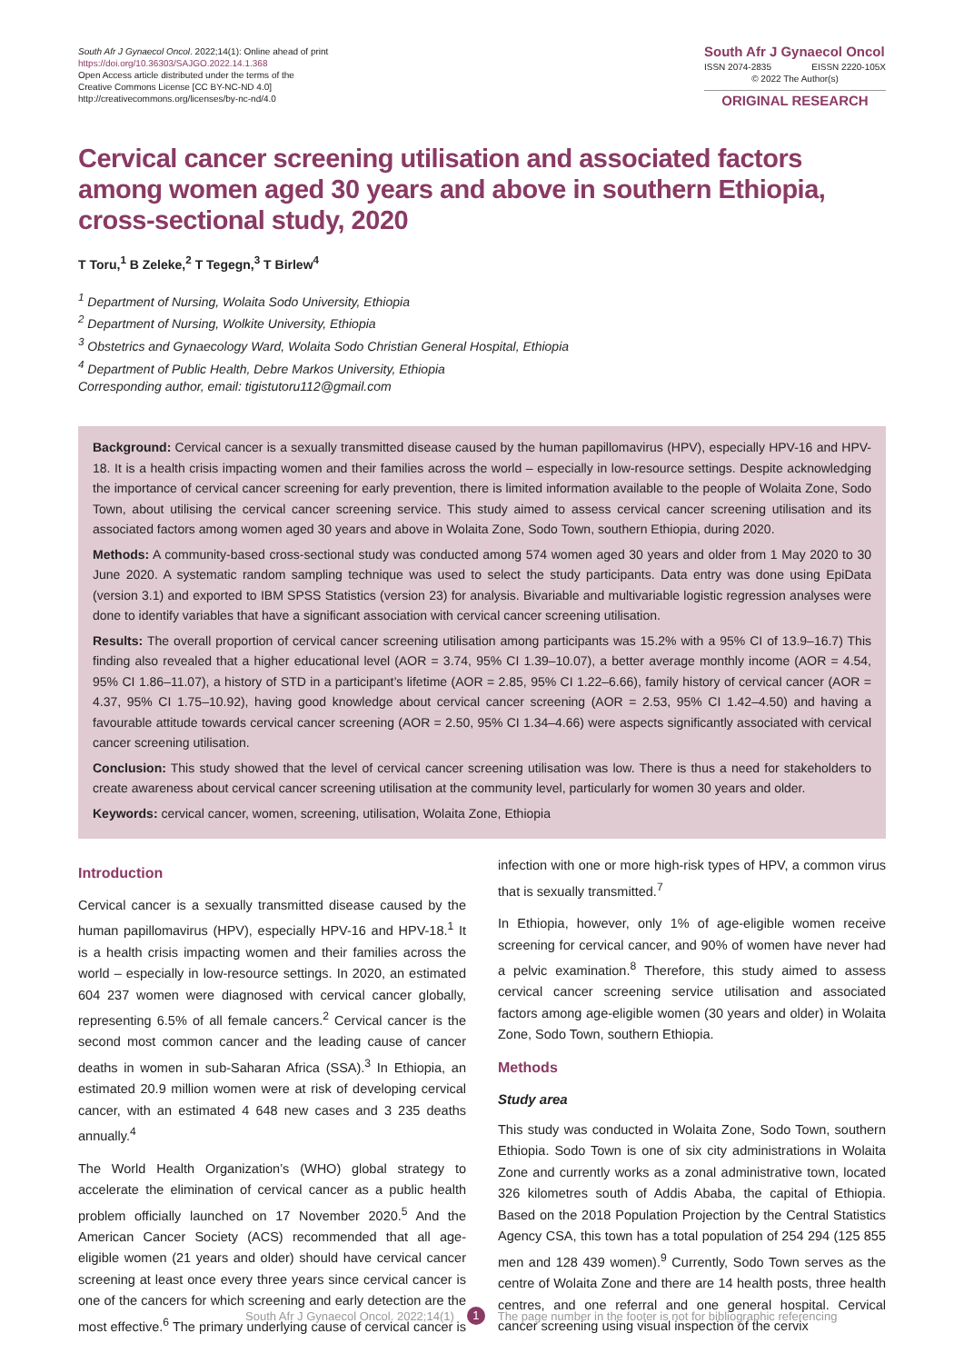South Afr J Gynaecol Oncol. 2022;14(1): Online ahead of print
https://doi.org/10.36303/SAJGO.2022.14.1.368
Open Access article distributed under the terms of the
Creative Commons License [CC BY-NC-ND 4.0]
http://creativecommons.org/licenses/by-nc-nd/4.0
South Afr J Gynaecol Oncol
ISSN 2074-2835 EISSN 2220-105X
© 2022 The Author(s)
ORIGINAL RESEARCH
Cervical cancer screening utilisation and associated factors among women aged 30 years and above in southern Ethiopia, cross-sectional study, 2020
T Toru,<sup>1</sup> B Zeleke,<sup>2</sup> T Tegegn,<sup>3</sup> T Birlew<sup>4</sup>
<sup>1</sup> Department of Nursing, Wolaita Sodo University, Ethiopia
<sup>2</sup> Department of Nursing, Wolkite University, Ethiopia
<sup>3</sup> Obstetrics and Gynaecology Ward, Wolaita Sodo Christian General Hospital, Ethiopia
<sup>4</sup> Department of Public Health, Debre Markos University, Ethiopia
Corresponding author, email: tigistutoru112@gmail.com
Background: Cervical cancer is a sexually transmitted disease caused by the human papillomavirus (HPV), especially HPV-16 and HPV-18. It is a health crisis impacting women and their families across the world – especially in low-resource settings. Despite acknowledging the importance of cervical cancer screening for early prevention, there is limited information available to the people of Wolaita Zone, Sodo Town, about utilising the cervical cancer screening service. This study aimed to assess cervical cancer screening utilisation and its associated factors among women aged 30 years and above in Wolaita Zone, Sodo Town, southern Ethiopia, during 2020.
Methods: A community-based cross-sectional study was conducted among 574 women aged 30 years and older from 1 May 2020 to 30 June 2020. A systematic random sampling technique was used to select the study participants. Data entry was done using EpiData (version 3.1) and exported to IBM SPSS Statistics (version 23) for analysis. Bivariable and multivariable logistic regression analyses were done to identify variables that have a significant association with cervical cancer screening utilisation.
Results: The overall proportion of cervical cancer screening utilisation among participants was 15.2% with a 95% CI of 13.9–16.7) This finding also revealed that a higher educational level (AOR = 3.74, 95% CI 1.39–10.07), a better average monthly income (AOR = 4.54, 95% CI 1.86–11.07), a history of STD in a participant’s lifetime (AOR = 2.85, 95% CI 1.22–6.66), family history of cervical cancer (AOR = 4.37, 95% CI 1.75–10.92), having good knowledge about cervical cancer screening (AOR = 2.53, 95% CI 1.42–4.50) and having a favourable attitude towards cervical cancer screening (AOR = 2.50, 95% CI 1.34–4.66) were aspects significantly associated with cervical cancer screening utilisation.
Conclusion: This study showed that the level of cervical cancer screening utilisation was low. There is thus a need for stakeholders to create awareness about cervical cancer screening utilisation at the community level, particularly for women 30 years and older.
Keywords: cervical cancer, women, screening, utilisation, Wolaita Zone, Ethiopia
Introduction
Cervical cancer is a sexually transmitted disease caused by the human papillomavirus (HPV), especially HPV-16 and HPV-18.<sup>1</sup> It is a health crisis impacting women and their families across the world – especially in low-resource settings. In 2020, an estimated 604 237 women were diagnosed with cervical cancer globally, representing 6.5% of all female cancers.<sup>2</sup> Cervical cancer is the second most common cancer and the leading cause of cancer deaths in women in sub-Saharan Africa (SSA).<sup>3</sup> In Ethiopia, an estimated 20.9 million women were at risk of developing cervical cancer, with an estimated 4 648 new cases and 3 235 deaths annually.<sup>4</sup>
The World Health Organization’s (WHO) global strategy to accelerate the elimination of cervical cancer as a public health problem officially launched on 17 November 2020.<sup>5</sup> And the American Cancer Society (ACS) recommended that all age-eligible women (21 years and older) should have cervical cancer screening at least once every three years since cervical cancer is one of the cancers for which screening and early detection are the most effective.<sup>6</sup> The primary underlying cause of cervical cancer is infection with one or more high-risk types of HPV, a common virus that is sexually transmitted.<sup>7</sup>
In Ethiopia, however, only 1% of age-eligible women receive screening for cervical cancer, and 90% of women have never had a pelvic examination.<sup>8</sup> Therefore, this study aimed to assess cervical cancer screening service utilisation and associated factors among age-eligible women (30 years and older) in Wolaita Zone, Sodo Town, southern Ethiopia.
Methods
Study area
This study was conducted in Wolaita Zone, Sodo Town, southern Ethiopia. Sodo Town is one of six city administrations in Wolaita Zone and currently works as a zonal administrative town, located 326 kilometres south of Addis Ababa, the capital of Ethiopia. Based on the 2018 Population Projection by the Central Statistics Agency CSA, this town has a total population of 254 294 (125 855 men and 128 439 women).<sup>9</sup> Currently, Sodo Town serves as the centre of Wolaita Zone and there are 14 health posts, three health centres, and one referral and one general hospital. Cervical cancer screening using visual inspection of the cervix
South Afr J Gynaecol Oncol. 2022;14(1) 1 The page number in the footer is not for bibliographic referencing